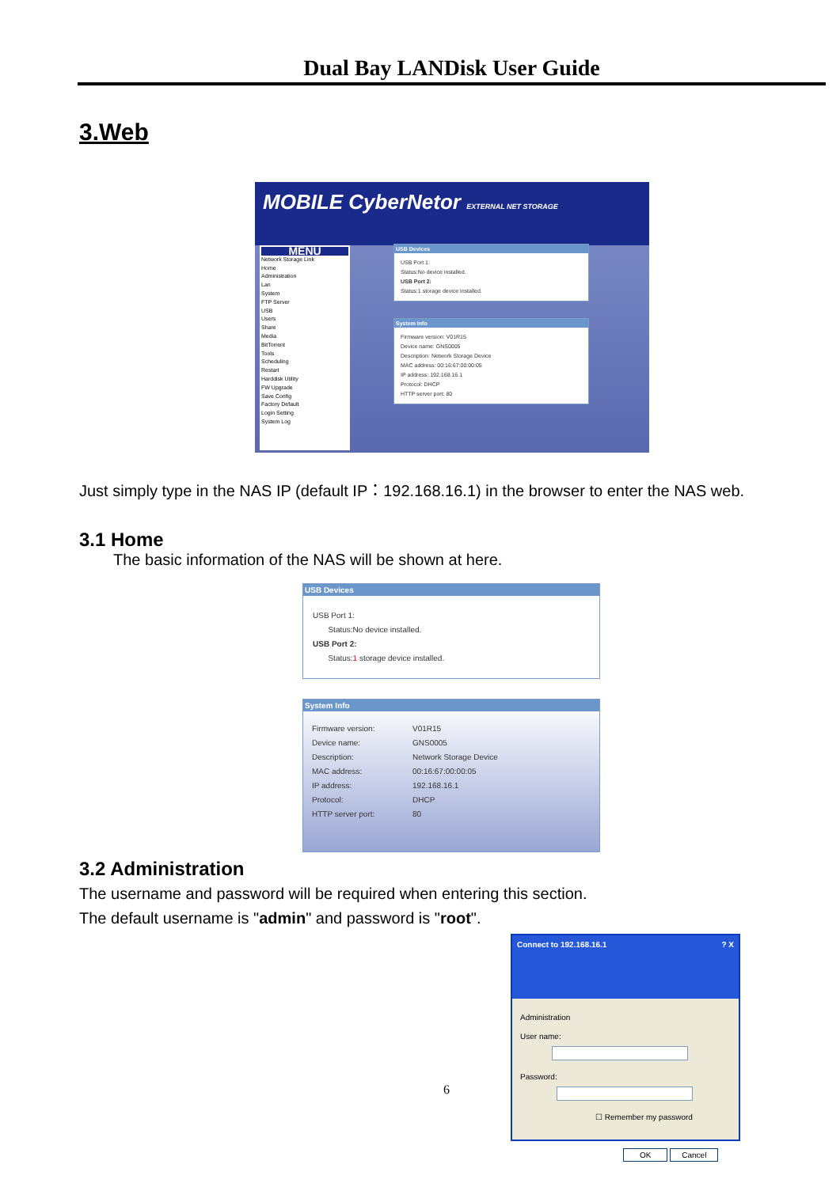Dual Bay LANDisk User Guide
3.Web
MOBILE CyberNetor EXTERNAL NET STORAGE
MENU
Network Storage Link
Home
Administration
Lan
System
FTP Server
USB
Users
Share
Media
BitTorrent
Tools
Scheduling
Restart
Harddisk Utility
FW Upgrade
Save Config
Factory Default
Login Setting
System Log
USB Devices
USB Port 1:
Status:No device installed.
USB Port 2:
Status:1 storage device installed.
System Info
Firmware version: V01R15
Device name: GNS0005
Description: Network Storage Device
MAC address: 00:16:67:00:00:05
IP address: 192.168.16.1
Protocol: DHCP
HTTP server port: 80
Just simply type in the NAS IP (default IP：192.168.16.1) in the browser to enter the NAS web.
3.1 Home
The basic information of the NAS will be shown at here.
USB Devices
USB Port 1:
Status:No device installed.
USB Port 2:
Status:1 storage device installed.
System Info
| Firmware version: | V01R15 |
| Device name: | GNS0005 |
| Description: | Network Storage Device |
| MAC address: | 00:16:67:00:00:05 |
| IP address: | 192.168.16.1 |
| Protocol: | DHCP |
| HTTP server port: | 80 |
3.2 Administration
The username and password will be required when entering this section.
The default username is "admin" and password is "root".
Connect to 192.168.16.1? X
Administration
User name:
Password:
☐ Remember my password
OK Cancel
6